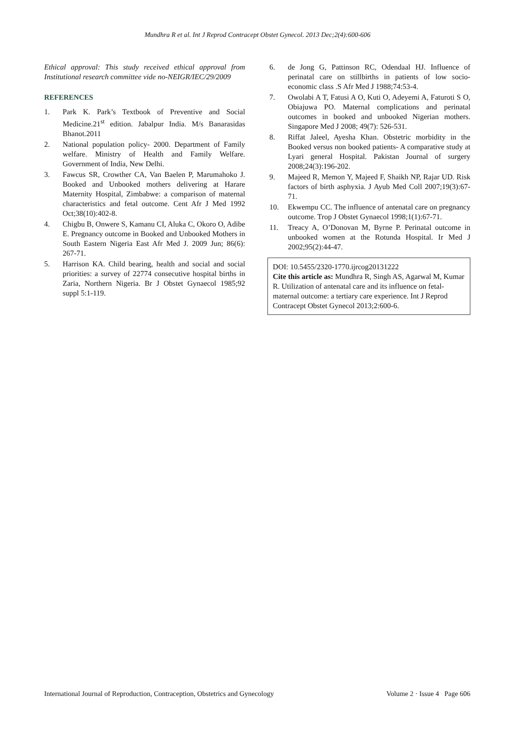Mundhra R et al. Int J Reprod Contracept Obstet Gynecol. 2013 Dec;2(4):600-606
Ethical approval: This study received ethical approval from Institutional research committee vide no-NEIGR/IEC/29/2009
REFERENCES
1. Park K. Park’s Textbook of Preventive and Social Medicine.21<sup>st</sup> edition. Jabalpur India. M/s Banarasidas Bhanot.2011
2. National population policy- 2000. Department of Family welfare. Ministry of Health and Family Welfare. Government of India, New Delhi.
3. Fawcus SR, Crowther CA, Van Baelen P, Marumahoko J. Booked and Unbooked mothers delivering at Harare Maternity Hospital, Zimbabwe: a comparison of maternal characteristics and fetal outcome. Cent Afr J Med 1992 Oct;38(10):402-8.
4. Chigbu B, Onwere S, Kamanu CI, Aluka C, Okoro O, Adibe E. Pregnancy outcome in Booked and Unbooked Mothers in South Eastern Nigeria East Afr Med J. 2009 Jun; 86(6): 267-71.
5. Harrison KA. Child bearing, health and social and social priorities: a survey of 22774 consecutive hospital births in Zaria, Northern Nigeria. Br J Obstet Gynaecol 1985;92 suppl 5:1-119.
6. de Jong G, Pattinson RC, Odendaal HJ. Influence of perinatal care on stillbirths in patients of low socio-economic class .S Afr Med J 1988;74:53-4.
7. Owolabi A T, Fatusi A O, Kuti O, Adeyemi A, Faturoti S O, Obiajuwa PO. Maternal complications and perinatal outcomes in booked and unbooked Nigerian mothers. Singapore Med J 2008; 49(7): 526-531.
8. Riffat Jaleel, Ayesha Khan. Obstetric morbidity in the Booked versus non booked patients- A comparative study at Lyari general Hospital. Pakistan Journal of surgery 2008;24(3):196-202.
9. Majeed R, Memon Y, Majeed F, Shaikh NP, Rajar UD. Risk factors of birth asphyxia. J Ayub Med Coll 2007;19(3):67-71.
10. Ekwempu CC. The influence of antenatal care on pregnancy outcome. Trop J Obstet Gynaecol 1998;1(1):67-71.
11. Treacy A, O’Donovan M, Byrne P. Perinatal outcome in unbooked women at the Rotunda Hospital. Ir Med J 2002;95(2):44-47.
DOI: 10.5455/2320-1770.ijrcog20131222
Cite this article as: Mundhra R, Singh AS, Agarwal M, Kumar R. Utilization of antenatal care and its influence on fetal-maternal outcome: a tertiary care experience. Int J Reprod Contracept Obstet Gynecol 2013;2:600-6.
International Journal of Reproduction, Contraception, Obstetrics and Gynecology Volume 2 · Issue 4 Page 606